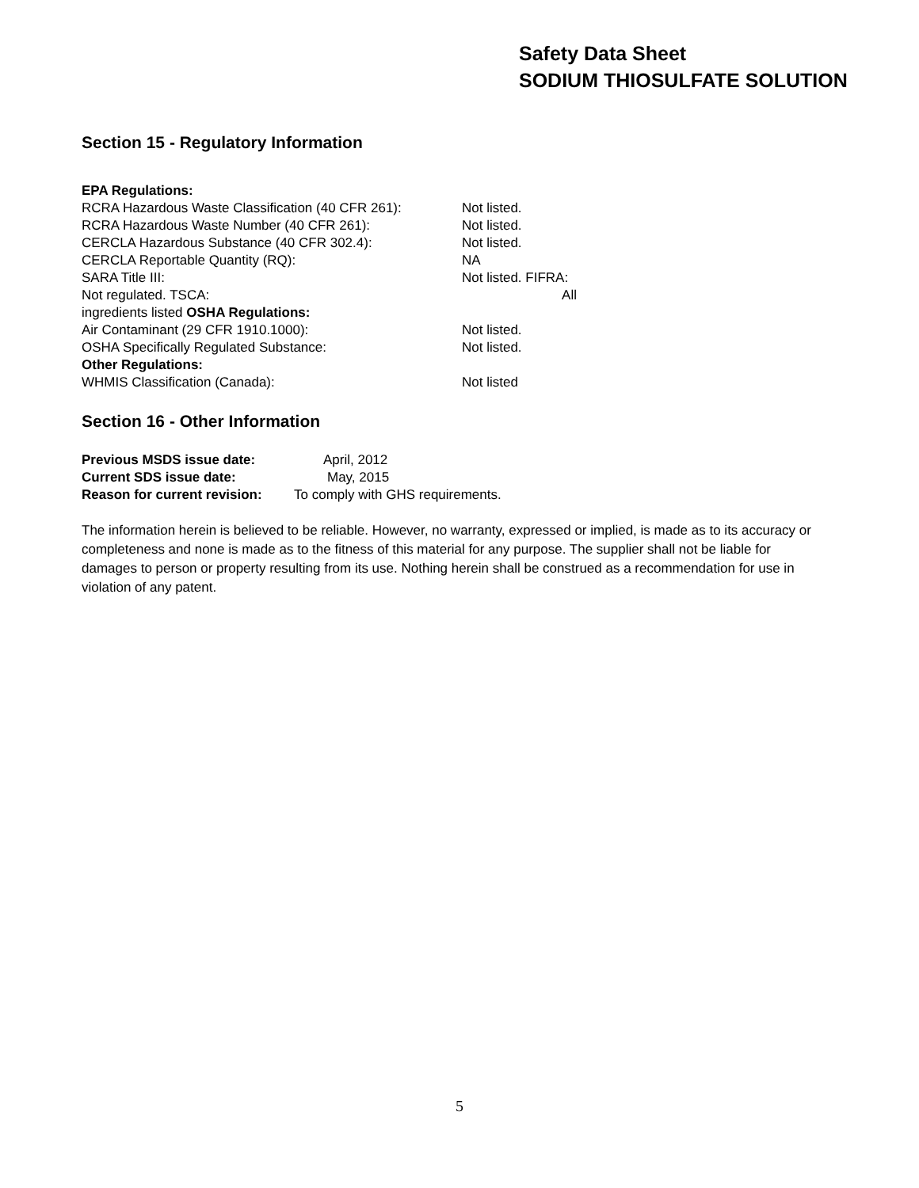Safety Data Sheet
SODIUM THIOSULFATE SOLUTION
Section 15 - Regulatory Information
EPA Regulations:
RCRA Hazardous Waste Classification (40 CFR 261): Not listed.
RCRA Hazardous Waste Number (40 CFR 261): Not listed.
CERCLA Hazardous Substance (40 CFR 302.4): Not listed.
CERCLA Reportable Quantity (RQ): NA
SARA Title III: Not listed. FIFRA:
Not regulated. TSCA: All
ingredients listed OSHA Regulations:
Air Contaminant (29 CFR 1910.1000): Not listed.
OSHA Specifically Regulated Substance: Not listed.
Other Regulations:
WHMIS Classification (Canada): Not listed
Section 16 - Other Information
Previous MSDS issue date: April, 2012
Current SDS issue date: May, 2015
Reason for current revision: To comply with GHS requirements.
The information herein is believed to be reliable. However, no warranty, expressed or implied, is made as to its accuracy or completeness and none is made as to the fitness of this material for any purpose. The supplier shall not be liable for damages to person or property resulting from its use. Nothing herein shall be construed as a recommendation for use in violation of any patent.
5